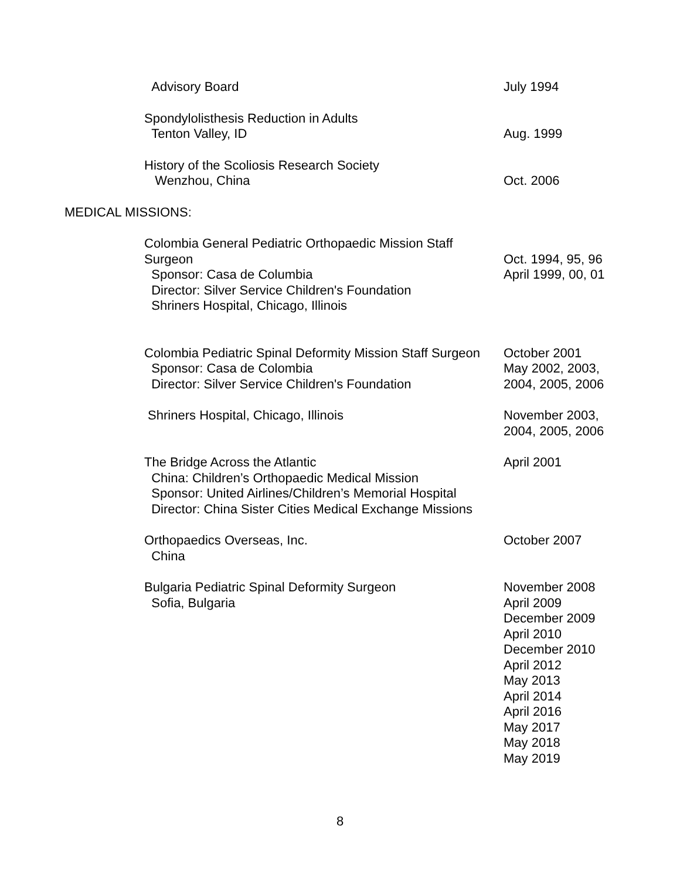Advisory Board July 1994
Spondylolisthesis Reduction in Adults
Tenton Valley, ID
Aug. 1999
History of the Scoliosis Research Society
Wenzhou, China
Oct. 2006
MEDICAL MISSIONS:
Colombia General Pediatric Orthopaedic Mission Staff Surgeon
Sponsor: Casa de Columbia
Director: Silver Service Children's Foundation
Shriners Hospital, Chicago, Illinois
Oct. 1994, 95, 96
April 1999, 00, 01
Colombia Pediatric Spinal Deformity Mission Staff Surgeon
Sponsor: Casa de Colombia
Director: Silver Service Children's Foundation
October 2001
May 2002, 2003,
2004, 2005, 2006
Shriners Hospital, Chicago, Illinois November 2003,
2004, 2005, 2006
The Bridge Across the Atlantic
China: Children’s Orthopaedic Medical Mission
Sponsor: United Airlines/Children’s Memorial Hospital
Director: China Sister Cities Medical Exchange Missions
April 2001
Orthopaedics Overseas, Inc.
China
October 2007
Bulgaria Pediatric Spinal Deformity Surgeon
Sofia, Bulgaria
November 2008
April 2009
December 2009
April 2010
December 2010
April 2012
May 2013
April 2014
April 2016
May 2017
May 2018
May 2019
8